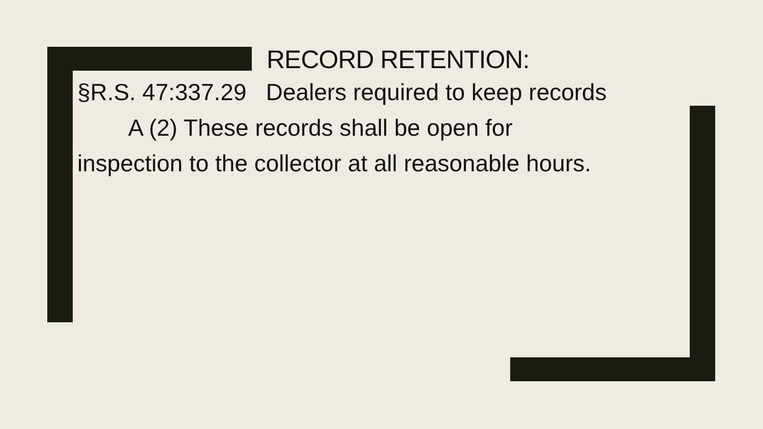RECORD RETENTION:
§R.S. 47:337.29 Dealers required to keep records
A (2) These records shall be open for
inspection to the collector at all reasonable hours.